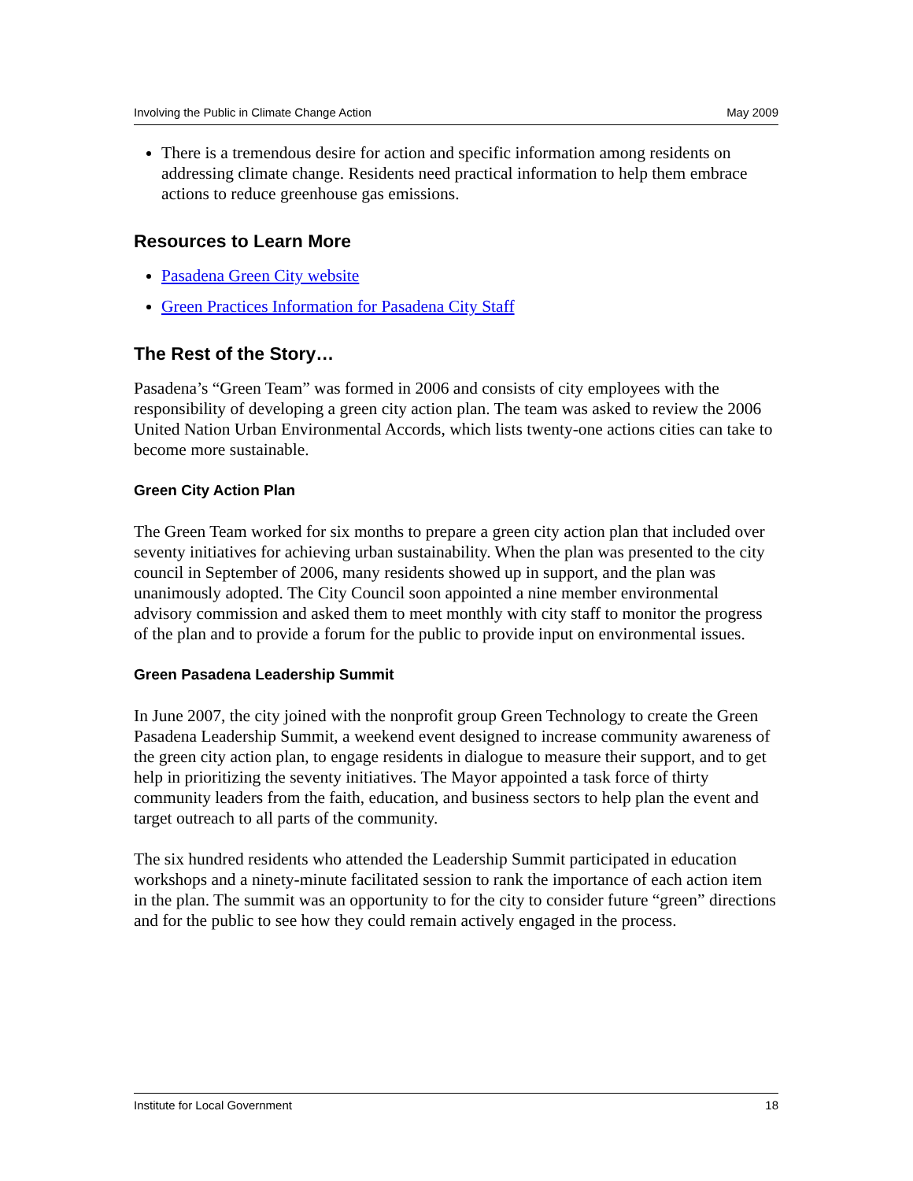Involving the Public in Climate Change Action May 2009
There is a tremendous desire for action and specific information among residents on addressing climate change. Residents need practical information to help them embrace actions to reduce greenhouse gas emissions.
Resources to Learn More
Pasadena Green City website
Green Practices Information for Pasadena City Staff
The Rest of the Story…
Pasadena’s “Green Team” was formed in 2006 and consists of city employees with the responsibility of developing a green city action plan. The team was asked to review the 2006 United Nation Urban Environmental Accords, which lists twenty-one actions cities can take to become more sustainable.
Green City Action Plan
The Green Team worked for six months to prepare a green city action plan that included over seventy initiatives for achieving urban sustainability. When the plan was presented to the city council in September of 2006, many residents showed up in support, and the plan was unanimously adopted. The City Council soon appointed a nine member environmental advisory commission and asked them to meet monthly with city staff to monitor the progress of the plan and to provide a forum for the public to provide input on environmental issues.
Green Pasadena Leadership Summit
In June 2007, the city joined with the nonprofit group Green Technology to create the Green Pasadena Leadership Summit, a weekend event designed to increase community awareness of the green city action plan, to engage residents in dialogue to measure their support, and to get help in prioritizing the seventy initiatives. The Mayor appointed a task force of thirty community leaders from the faith, education, and business sectors to help plan the event and target outreach to all parts of the community.
The six hundred residents who attended the Leadership Summit participated in education workshops and a ninety-minute facilitated session to rank the importance of each action item in the plan. The summit was an opportunity to for the city to consider future “green” directions and for the public to see how they could remain actively engaged in the process.
Institute for Local Government 18